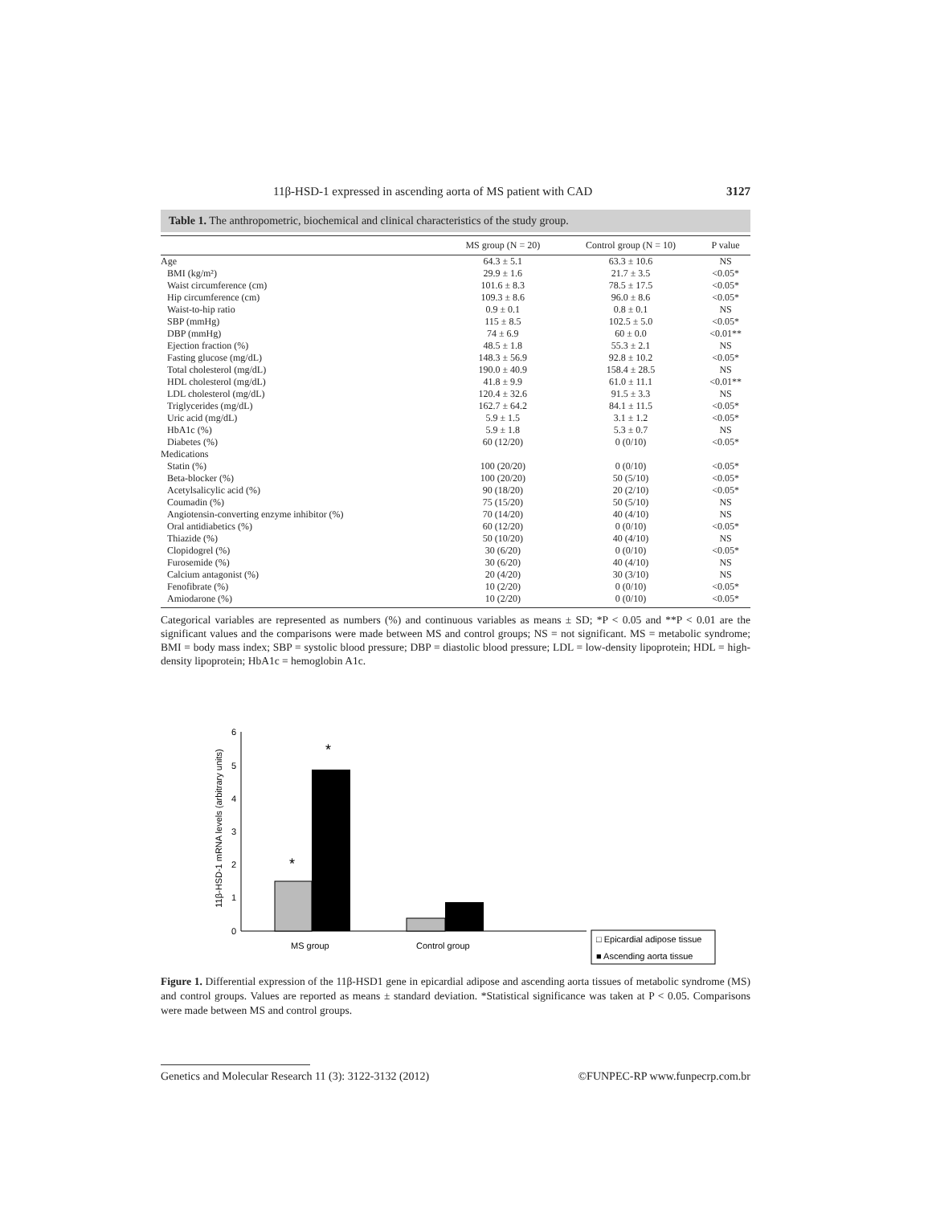11β-HSD-1 expressed in ascending aorta of MS patient with CAD 3127
Table 1. The anthropometric, biochemical and clinical characteristics of the study group.
| | MS group (N = 20) | Control group (N = 10) | P value |
| --- | --- | --- | --- |
| Age | 64.3 ± 5.1 | 63.3 ± 10.6 | NS |
| BMI (kg/m²) | 29.9 ± 1.6 | 21.7 ± 3.5 | <0.05* |
| Waist circumference (cm) | 101.6 ± 8.3 | 78.5 ± 17.5 | <0.05* |
| Hip circumference (cm) | 109.3 ± 8.6 | 96.0 ± 8.6 | <0.05* |
| Waist-to-hip ratio | 0.9 ± 0.1 | 0.8 ± 0.1 | NS |
| SBP (mmHg) | 115 ± 8.5 | 102.5 ± 5.0 | <0.05* |
| DBP (mmHg) | 74 ± 6.9 | 60 ± 0.0 | <0.01** |
| Ejection fraction (%) | 48.5 ± 1.8 | 55.3 ± 2.1 | NS |
| Fasting glucose (mg/dL) | 148.3 ± 56.9 | 92.8 ± 10.2 | <0.05* |
| Total cholesterol (mg/dL) | 190.0 ± 40.9 | 158.4 ± 28.5 | NS |
| HDL cholesterol (mg/dL) | 41.8 ± 9.9 | 61.0 ± 11.1 | <0.01** |
| LDL cholesterol (mg/dL) | 120.4 ± 32.6 | 91.5 ± 3.3 | NS |
| Triglycerides (mg/dL) | 162.7 ± 64.2 | 84.1 ± 11.5 | <0.05* |
| Uric acid (mg/dL) | 5.9 ± 1.5 | 3.1 ± 1.2 | <0.05* |
| HbA1c (%) | 5.9 ± 1.8 | 5.3 ± 0.7 | NS |
| Diabetes (%) | 60 (12/20) | 0 (0/10) | <0.05* |
| Medications | | | |
| Statin (%) | 100 (20/20) | 0 (0/10) | <0.05* |
| Beta-blocker (%) | 100 (20/20) | 50 (5/10) | <0.05* |
| Acetylsalicylic acid (%) | 90 (18/20) | 20 (2/10) | <0.05* |
| Coumadin (%) | 75 (15/20) | 50 (5/10) | NS |
| Angiotensin-converting enzyme inhibitor (%) | 70 (14/20) | 40 (4/10) | NS |
| Oral antidiabetics (%) | 60 (12/20) | 0 (0/10) | <0.05* |
| Thiazide (%) | 50 (10/20) | 40 (4/10) | NS |
| Clopidogrel (%) | 30 (6/20) | 0 (0/10) | <0.05* |
| Furosemide (%) | 30 (6/20) | 40 (4/10) | NS |
| Calcium antagonist (%) | 20 (4/20) | 30 (3/10) | NS |
| Fenofibrate (%) | 10 (2/20) | 0 (0/10) | <0.05* |
| Amiodarone (%) | 10 (2/20) | 0 (0/10) | <0.05* |
Categorical variables are represented as numbers (%) and continuous variables as means ± SD; *P < 0.05 and **P < 0.01 are the significant values and the comparisons were made between MS and control groups; NS = not significant. MS = metabolic syndrome; BMI = body mass index; SBP = systolic blood pressure; DBP = diastolic blood pressure; LDL = low-density lipoprotein; HDL = high-density lipoprotein; HbA1c = hemoglobin A1c.
11β-HSD-1 mRNA levels (arbitrary units)
6
5
4
3
2
1
0
*
*
MS group
Control group
□ Epicardial adipose tissue
■ Ascending aorta tissue
Figure 1. Differential expression of the 11β-HSD1 gene in epicardial adipose and ascending aorta tissues of metabolic syndrome (MS) and control groups. Values are reported as means ± standard deviation. *Statistical significance was taken at P < 0.05. Comparisons were made between MS and control groups.
Genetics and Molecular Research 11 (3): 3122-3132 (2012) ©FUNPEC-RP www.funpecrp.com.br